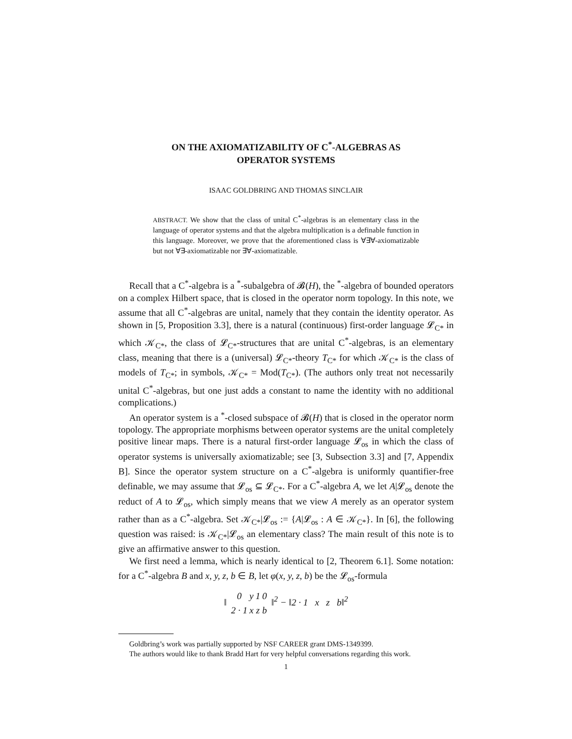ON THE AXIOMATIZABILITY OF C<sup>*</sup>-ALGEBRAS AS
OPERATOR SYSTEMS
ISAAC GOLDBRING AND THOMAS SINCLAIR
ABSTRACT. We show that the class of unital C<sup>*</sup>-algebras is an elementary class in the language of operator systems and that the algebra multiplication is a definable function in this language. Moreover, we prove that the aforementioned class is ∀∃∀-axiomatizable but not ∀∃-axiomatizable nor ∃∀-axiomatizable.
Recall that a C<sup>*</sup>-algebra is a <sup>*</sup>-subalgebra of 𝓑(H), the <sup>*</sup>-algebra of bounded operators on a complex Hilbert space, that is closed in the operator norm topology. In this note, we assume that all C<sup>*</sup>-algebras are unital, namely that they contain the identity operator. As shown in [5, Proposition 3.3], there is a natural (continuous) first-order language 𝓛<sub>C*</sub> in which 𝒦<sub>C*</sub>, the class of 𝓛<sub>C*</sub>-structures that are unital C<sup>*</sup>-algebras, is an elementary class, meaning that there is a (universal) 𝓛<sub>C*</sub>-theory T<sub>C*</sub> for which 𝒦<sub>C*</sub> is the class of models of T<sub>C*</sub>; in symbols, 𝒦<sub>C*</sub> = Mod(T<sub>C*</sub>). (The authors only treat not necessarily unital C<sup>*</sup>-algebras, but one just adds a constant to name the identity with no additional complications.)
An operator system is a <sup>*</sup>-closed subspace of 𝓑(H) that is closed in the operator norm topology. The appropriate morphisms between operator systems are the unital completely positive linear maps. There is a natural first-order language 𝓛<sub>os</sub> in which the class of operator systems is universally axiomatizable; see [3, Subsection 3.3] and [7, Appendix B]. Since the operator system structure on a C<sup>*</sup>-algebra is uniformly quantifier-free definable, we may assume that 𝓛<sub>os</sub> ⊆ 𝓛<sub>C*</sub>. For a C<sup>*</sup>-algebra A, we let A|𝓛<sub>os</sub> denote the reduct of A to 𝓛<sub>os</sub>, which simply means that we view A merely as an operator system rather than as a C<sup>*</sup>-algebra. Set 𝒦<sub>C*</sub>|𝓛<sub>os</sub> := {A|𝓛<sub>os</sub> : A ∈ 𝒦<sub>C*</sub>}. In [6], the following question was raised: is 𝒦<sub>C*</sub>|𝓛<sub>os</sub> an elementary class? The main result of this note is to give an affirmative answer to this question.
We first need a lemma, which is nearly identical to [2, Theorem 6.1]. Some notation: for a C<sup>*</sup>-algebra B and x, y, z, b ∈ B, let φ(x, y, z, b) be the 𝓛<sub>os</sub>-formula
‖
| 0 | y | 1 | 0 |
| 2 · 1 | x | z | b |
‖<sup>2</sup> − ‖2 · 1 x z b‖<sup>2</sup>
Goldbring’s work was partially supported by NSF CAREER grant DMS-1349399.
The authors would like to thank Bradd Hart for very helpful conversations regarding this work.
1